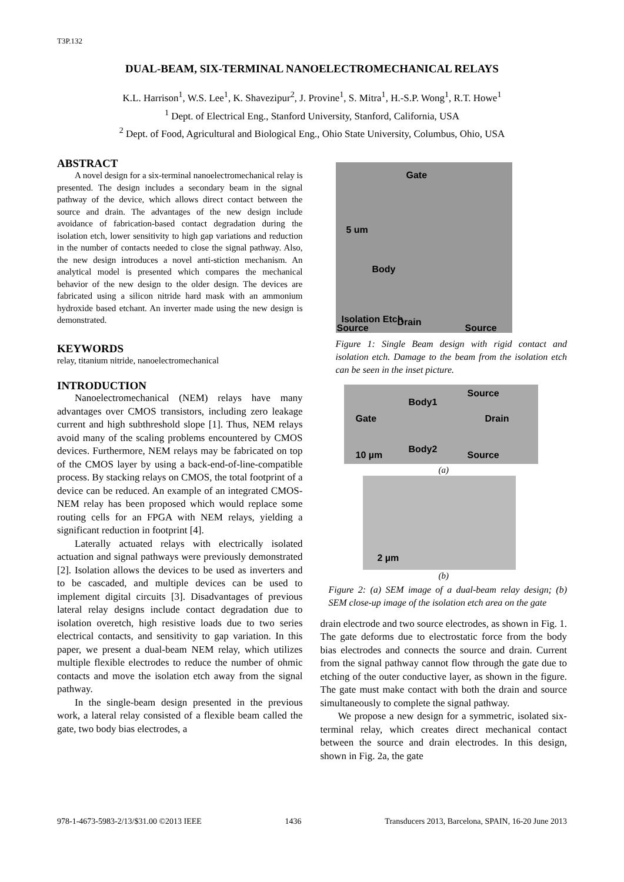T3P.132
DUAL-BEAM, SIX-TERMINAL NANOELECTROMECHANICAL RELAYS
K.L. Harrison<sup>1</sup>, W.S. Lee<sup>1</sup>, K. Shavezipur<sup>2</sup>, J. Provine<sup>1</sup>, S. Mitra<sup>1</sup>, H.-S.P. Wong<sup>1</sup>, R.T. Howe<sup>1</sup>
<sup>1</sup> Dept. of Electrical Eng., Stanford University, Stanford, California, USA
<sup>2</sup> Dept. of Food, Agricultural and Biological Eng., Ohio State University, Columbus, Ohio, USA
ABSTRACT
A novel design for a six-terminal nanoelectromechanical relay is presented. The design includes a secondary beam in the signal pathway of the device, which allows direct contact between the source and drain. The advantages of the new design include avoidance of fabrication-based contact degradation during the isolation etch, lower sensitivity to high gap variations and reduction in the number of contacts needed to close the signal pathway. Also, the new design introduces a novel anti-stiction mechanism. An analytical model is presented which compares the mechanical behavior of the new design to the older design. The devices are fabricated using a silicon nitride hard mask with an ammonium hydroxide based etchant. An inverter made using the new design is demonstrated.
KEYWORDS
relay, titanium nitride, nanoelectromechanical
INTRODUCTION
Nanoelectromechanical (NEM) relays have many advantages over CMOS transistors, including zero leakage current and high subthreshold slope [1]. Thus, NEM relays avoid many of the scaling problems encountered by CMOS devices. Furthermore, NEM relays may be fabricated on top of the CMOS layer by using a back-end-of-line-compatible process. By stacking relays on CMOS, the total footprint of a device can be reduced. An example of an integrated CMOS-NEM relay has been proposed which would replace some routing cells for an FPGA with NEM relays, yielding a significant reduction in footprint [4].
Laterally actuated relays with electrically isolated actuation and signal pathways were previously demonstrated [2]. Isolation allows the devices to be used as inverters and to be cascaded, and multiple devices can be used to implement digital circuits [3]. Disadvantages of previous lateral relay designs include contact degradation due to isolation overetch, high resistive loads due to two series electrical contacts, and sensitivity to gap variation. In this paper, we present a dual-beam NEM relay, which utilizes multiple flexible electrodes to reduce the number of ohmic contacts and move the isolation etch away from the signal pathway.
In the single-beam design presented in the previous work, a lateral relay consisted of a flexible beam called the gate, two body bias electrodes, a
Gate
5 um
Body
Isolation Etch Drain
Source Source
Figure 1: Single Beam design with rigid contact and isolation etch. Damage to the beam from the isolation etch can be seen in the inset picture.
Body1
Source
Gate Drain
10 µm
Body2
Source
(a)
2 µm
(b)
Figure 2: (a) SEM image of a dual-beam relay design; (b) SEM close-up image of the isolation etch area on the gate
drain electrode and two source electrodes, as shown in Fig. 1. The gate deforms due to electrostatic force from the body bias electrodes and connects the source and drain. Current from the signal pathway cannot flow through the gate due to etching of the outer conductive layer, as shown in the figure. The gate must make contact with both the drain and source simultaneously to complete the signal pathway.
We propose a new design for a symmetric, isolated six-terminal relay, which creates direct mechanical contact between the source and drain electrodes. In this design, shown in Fig. 2a, the gate
978-1-4673-5983-2/13/$31.00 ©2013 IEEE 1436 Transducers 2013, Barcelona, SPAIN, 16-20 June 2013